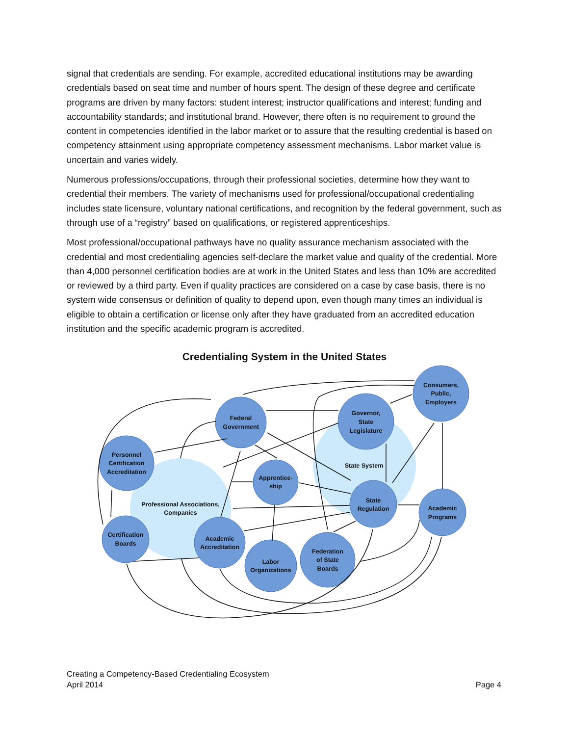signal that credentials are sending. For example, accredited educational institutions may be awarding credentials based on seat time and number of hours spent. The design of these degree and certificate programs are driven by many factors: student interest; instructor qualifications and interest; funding and accountability standards; and institutional brand. However, there often is no requirement to ground the content in competencies identified in the labor market or to assure that the resulting credential is based on competency attainment using appropriate competency assessment mechanisms. Labor market value is uncertain and varies widely.
Numerous professions/occupations, through their professional societies, determine how they want to credential their members. The variety of mechanisms used for professional/occupational credentialing includes state licensure, voluntary national certifications, and recognition by the federal government, such as through use of a “registry” based on qualifications, or registered apprenticeships.
Most professional/occupational pathways have no quality assurance mechanism associated with the credential and most credentialing agencies self-declare the market value and quality of the credential. More than 4,000 personnel certification bodies are at work in the United States and less than 10% are accredited or reviewed by a third party. Even if quality practices are considered on a case by case basis, there is no system wide consensus or definition of quality to depend upon, even though many times an individual is eligible to obtain a certification or license only after they have graduated from an accredited education institution and the specific academic program is accredited.
Credentialing System in the United States
Federal
Government
Governor,
State
Legislature
Consumers,
Public,
Employers
Personnel
Certification
Accreditation
Apprentice-
ship
State System
Professional Associations,
Companies
State
Regulation
Academic
Programs
Certification
Boards
Academic
Accreditation
Labor
Organizations
Federation
of State
Boards
Creating a Competency-Based Credentialing Ecosystem
April 2014
Page 4